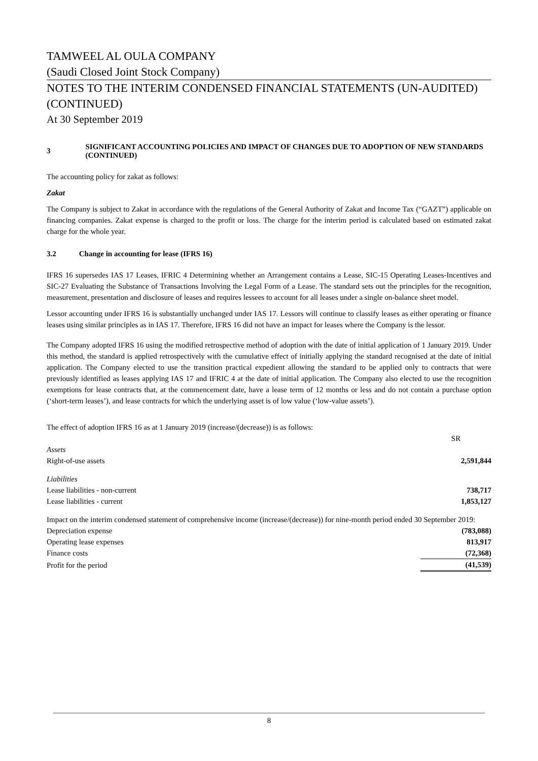TAMWEEL AL OULA COMPANY
(Saudi Closed Joint Stock Company)
NOTES TO THE INTERIM CONDENSED FINANCIAL STATEMENTS (UN-AUDITED) (CONTINUED)
At 30 September 2019
3
SIGNIFICANT ACCOUNTING POLICIES AND IMPACT OF CHANGES DUE TO ADOPTION OF NEW STANDARDS (CONTINUED)
The accounting policy for zakat as follows:
Zakat
The Company is subject to Zakat in accordance with the regulations of the General Authority of Zakat and Income Tax (“GAZT”) applicable on financing companies. Zakat expense is charged to the profit or loss. The charge for the interim period is calculated based on estimated zakat charge for the whole year.
3.2 Change in accounting for lease (IFRS 16)
IFRS 16 supersedes IAS 17 Leases, IFRIC 4 Determining whether an Arrangement contains a Lease, SIC-15 Operating Leases-Incentives and SIC-27 Evaluating the Substance of Transactions Involving the Legal Form of a Lease. The standard sets out the principles for the recognition, measurement, presentation and disclosure of leases and requires lessees to account for all leases under a single on-balance sheet model.
Lessor accounting under IFRS 16 is substantially unchanged under IAS 17. Lessors will continue to classify leases as either operating or finance leases using similar principles as in IAS 17. Therefore, IFRS 16 did not have an impact for leases where the Company is the lessor.
The Company adopted IFRS 16 using the modified retrospective method of adoption with the date of initial application of 1 January 2019. Under this method, the standard is applied retrospectively with the cumulative effect of initially applying the standard recognised at the date of initial application. The Company elected to use the transition practical expedient allowing the standard to be applied only to contracts that were previously identified as leases applying IAS 17 and IFRIC 4 at the date of initial application. The Company also elected to use the recognition exemptions for lease contracts that, at the commencement date, have a lease term of 12 months or less and do not contain a purchase option (‘short-term leases’), and lease contracts for which the underlying asset is of low value (‘low-value assets’).
The effect of adoption IFRS 16 as at 1 January 2019 (increase/(decrease)) is as follows:
| | SR |
| Assets | |
| Right-of-use assets | 2,591,844 |
| Liabilities | |
| Lease liabilities - non-current | 738,717 |
| Lease liabilities - current | 1,853,127 |
Impact on the interim condensed statement of comprehensive income (increase/(decrease)) for nine-month period ended 30 September 2019:
| Depreciation expense | (783,088) |
| Operating lease expenses | 813,917 |
| Finance costs | (72,368) |
| Profit for the period | (41,539) |
8